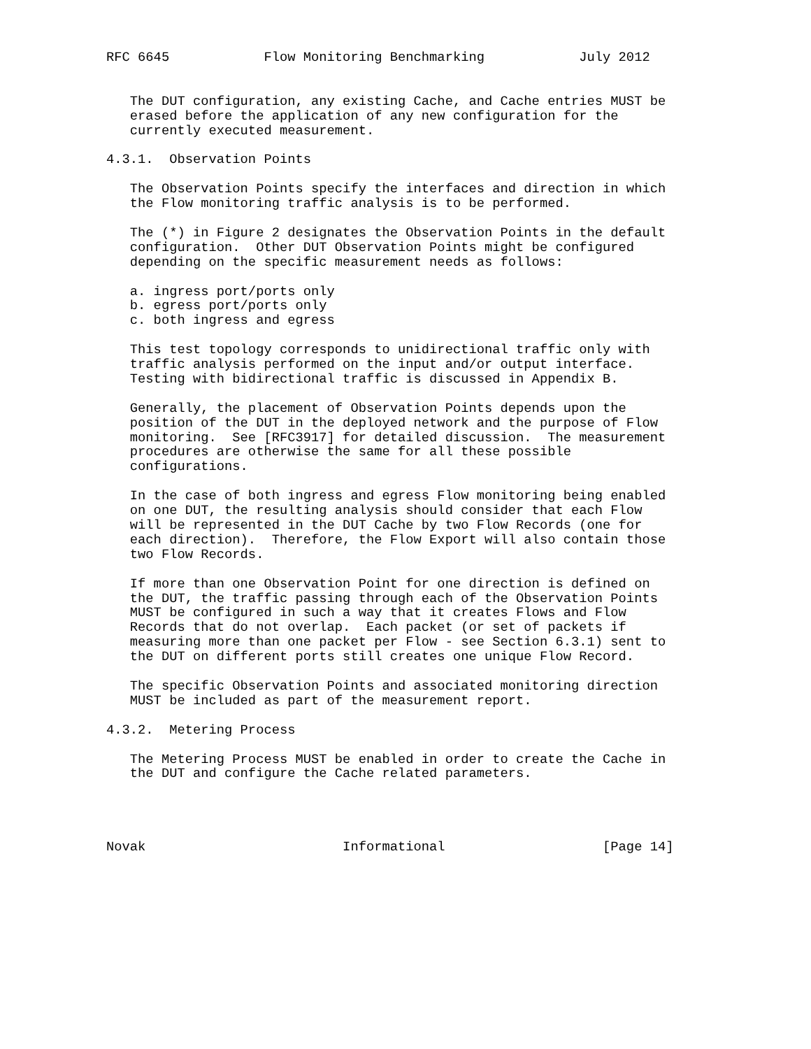RFC 6645            Flow Monitoring Benchmarking            July 2012


   The DUT configuration, any existing Cache, and Cache entries MUST be
   erased before the application of any new configuration for the
   currently executed measurement.

4.3.1.  Observation Points

   The Observation Points specify the interfaces and direction in which
   the Flow monitoring traffic analysis is to be performed.

   The (*) in Figure 2 designates the Observation Points in the default
   configuration.  Other DUT Observation Points might be configured
   depending on the specific measurement needs as follows:

   a. ingress port/ports only
   b. egress port/ports only
   c. both ingress and egress

   This test topology corresponds to unidirectional traffic only with
   traffic analysis performed on the input and/or output interface.
   Testing with bidirectional traffic is discussed in Appendix B.

   Generally, the placement of Observation Points depends upon the
   position of the DUT in the deployed network and the purpose of Flow
   monitoring.  See [RFC3917] for detailed discussion.  The measurement
   procedures are otherwise the same for all these possible
   configurations.

   In the case of both ingress and egress Flow monitoring being enabled
   on one DUT, the resulting analysis should consider that each Flow
   will be represented in the DUT Cache by two Flow Records (one for
   each direction).  Therefore, the Flow Export will also contain those
   two Flow Records.

   If more than one Observation Point for one direction is defined on
   the DUT, the traffic passing through each of the Observation Points
   MUST be configured in such a way that it creates Flows and Flow
   Records that do not overlap.  Each packet (or set of packets if
   measuring more than one packet per Flow - see Section 6.3.1) sent to
   the DUT on different ports still creates one unique Flow Record.

   The specific Observation Points and associated monitoring direction
   MUST be included as part of the measurement report.

4.3.2.  Metering Process

   The Metering Process MUST be enabled in order to create the Cache in
   the DUT and configure the Cache related parameters.




Novak                         Informational                    [Page 14]